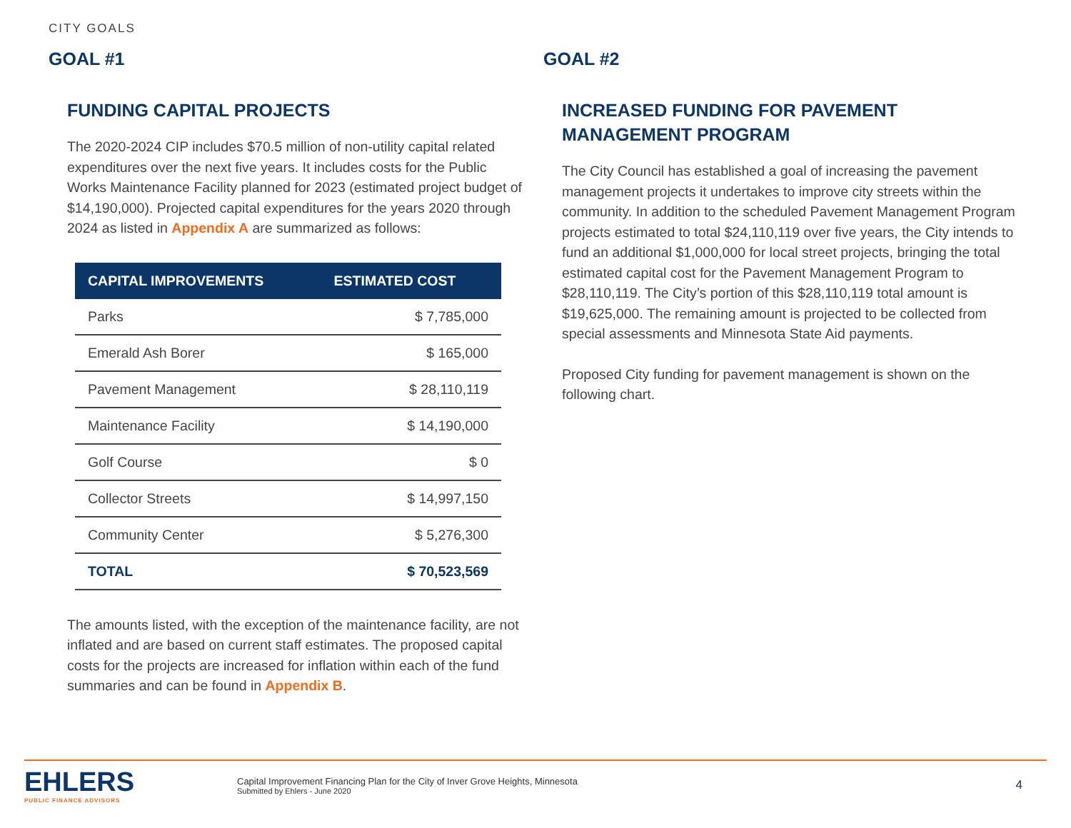CITY GOALS
GOAL #1
FUNDING CAPITAL PROJECTS
The 2020-2024 CIP includes $70.5 million of non-utility capital related expenditures over the next five years. It includes costs for the Public Works Maintenance Facility planned for 2023 (estimated project budget of $14,190,000). Projected capital expenditures for the years 2020 through 2024 as listed in Appendix A are summarized as follows:
| CAPITAL IMPROVEMENTS | ESTIMATED COST |
| --- | --- |
| Parks | $ 7,785,000 |
| Emerald Ash Borer | $ 165,000 |
| Pavement Management | $ 28,110,119 |
| Maintenance Facility | $ 14,190,000 |
| Golf Course | $ 0 |
| Collector Streets | $ 14,997,150 |
| Community Center | $ 5,276,300 |
| TOTAL | $ 70,523,569 |
The amounts listed, with the exception of the maintenance facility, are not inflated and are based on current staff estimates. The proposed capital costs for the projects are increased for inflation within each of the fund summaries and can be found in Appendix B.
GOAL #2
INCREASED FUNDING FOR PAVEMENT
MANAGEMENT PROGRAM
The City Council has established a goal of increasing the pavement management projects it undertakes to improve city streets within the community. In addition to the scheduled Pavement Management Program projects estimated to total $24,110,119 over five years, the City intends to fund an additional $1,000,000 for local street projects, bringing the total estimated capital cost for the Pavement Management Program to $28,110,119. The City’s portion of this $28,110,119 total amount is $19,625,000. The remaining amount is projected to be collected from special assessments and Minnesota State Aid payments.
Proposed City funding for pavement management is shown on the following chart.
EHLERS
PUBLIC FINANCE ADVISORS
Capital Improvement Financing Plan for the City of Inver Grove Heights, Minnesota
Submitted by Ehlers - June 2020
4